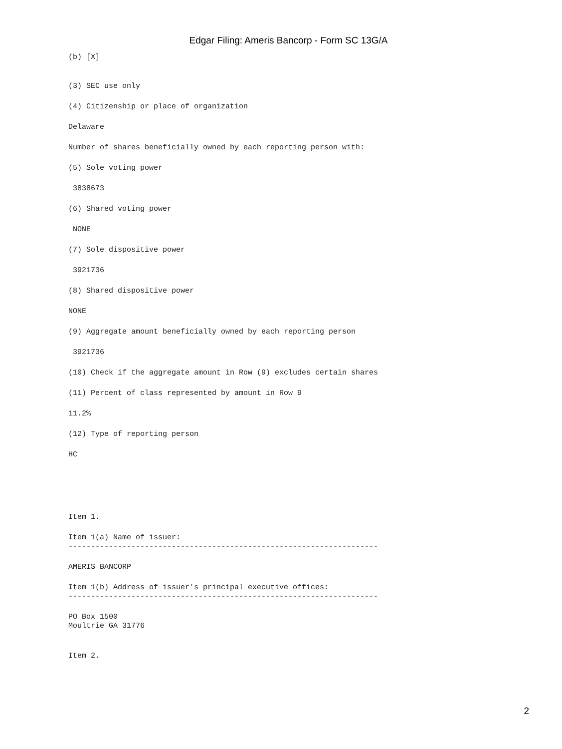Edgar Filing: Ameris Bancorp - Form SC 13G/A
(b) [X]
(3) SEC use only
(4) Citizenship or place of organization
Delaware
Number of shares beneficially owned by each reporting person with:
(5) Sole voting power
3838673
(6) Shared voting power
NONE
(7) Sole dispositive power
3921736
(8) Shared dispositive power
NONE
(9) Aggregate amount beneficially owned by each reporting person
3921736
(10) Check if the aggregate amount in Row (9) excludes certain shares
(11) Percent of class represented by amount in Row 9
11.2%
(12) Type of reporting person
HC
Item 1.
Item 1(a) Name of issuer: ---------------------------------------------------------------------
AMERIS BANCORP
Item 1(b) Address of issuer's principal executive offices: ---------------------------------------------------------------------
PO Box 1500 Moultrie GA 31776
Item 2.
2